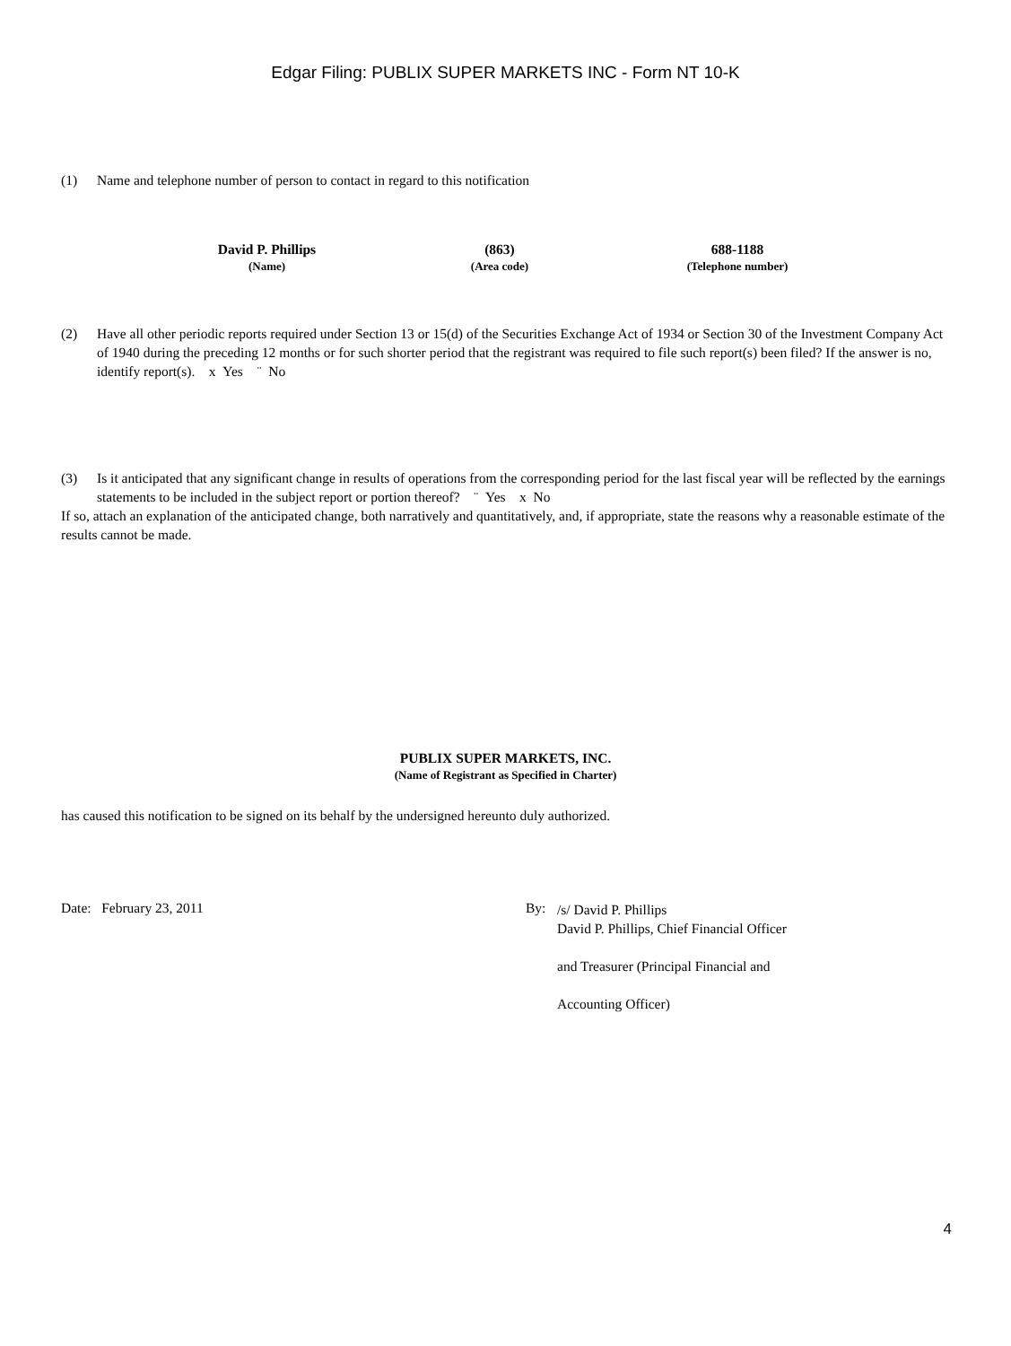Edgar Filing: PUBLIX SUPER MARKETS INC - Form NT 10-K
(1) Name and telephone number of person to contact in regard to this notification
David P. Phillips
(Name)
(863)
(Area code)
688-1188
(Telephone number)
(2) Have all other periodic reports required under Section 13 or 15(d) of the Securities Exchange Act of 1934 or Section 30 of the Investment Company Act of 1940 during the preceding 12 months or for such shorter period that the registrant was required to file such report(s) been filed? If the answer is no, identify report(s). x Yes ¨ No
(3) Is it anticipated that any significant change in results of operations from the corresponding period for the last fiscal year will be reflected by the earnings statements to be included in the subject report or portion thereof? ¨ Yes x No
If so, attach an explanation of the anticipated change, both narratively and quantitatively, and, if appropriate, state the reasons why a reasonable estimate of the results cannot be made.
PUBLIX SUPER MARKETS, INC.
(Name of Registrant as Specified in Charter)
has caused this notification to be signed on its behalf by the undersigned hereunto duly authorized.
Date: February 23, 2011 By: /s/ David P. Phillips
David P. Phillips, Chief Financial Officer
and Treasurer (Principal Financial and
Accounting Officer)
4